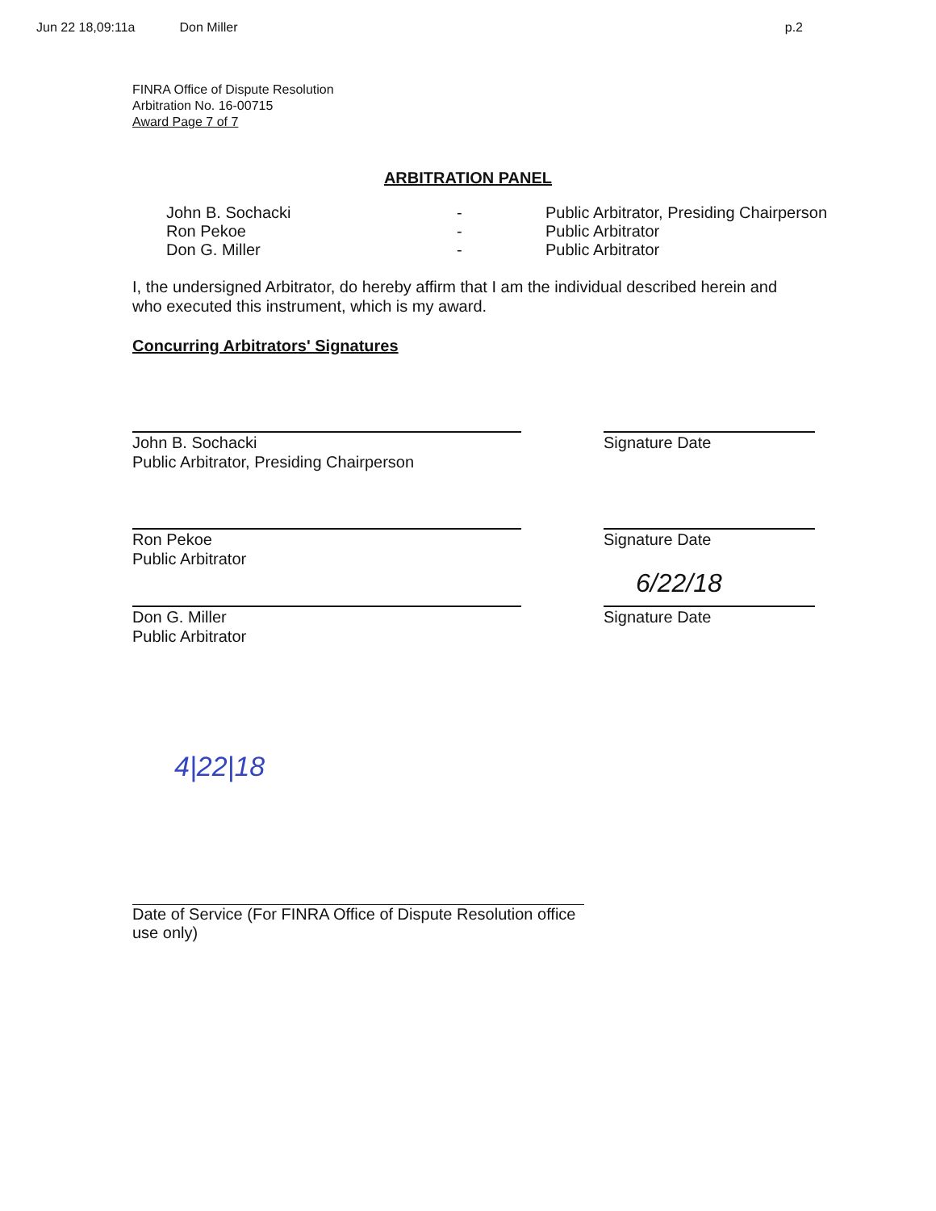Jun 22 18,09:11a Don Miller p.2
FINRA Office of Dispute Resolution
Arbitration No. 16-00715
Award Page 7 of 7
ARBITRATION PANEL
John B. Sochacki - Public Arbitrator, Presiding Chairperson
Ron Pekoe - Public Arbitrator
Don G. Miller - Public Arbitrator
I, the undersigned Arbitrator, do hereby affirm that I am the individual described herein and who executed this instrument, which is my award.
Concurring Arbitrators' Signatures
John B. Sochacki
Public Arbitrator, Presiding Chairperson
Signature Date
Ron Pekoe
Public Arbitrator
Signature Date
6/22/18
Don G. Miller
Public Arbitrator
Signature Date
4|22|18
Date of Service (For FINRA Office of Dispute Resolution office use only)